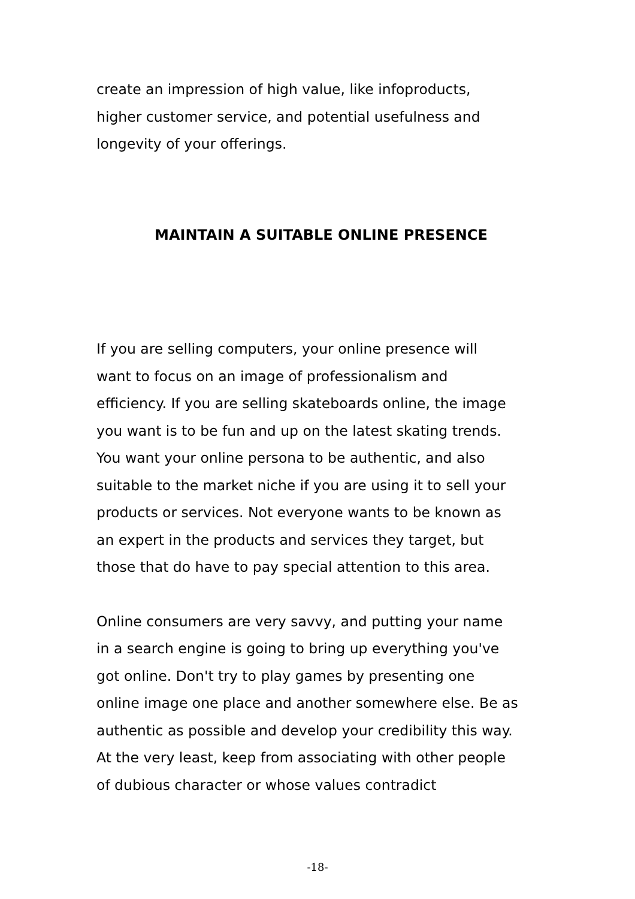create an impression of high value, like infoproducts,
higher customer service, and potential usefulness and
longevity of your offerings.
MAINTAIN A SUITABLE ONLINE PRESENCE
If you are selling computers, your online presence will
want to focus on an image of professionalism and
efficiency. If you are selling skateboards online, the image
you want is to be fun and up on the latest skating trends.
You want your online persona to be authentic, and also
suitable to the market niche if you are using it to sell your
products or services. Not everyone wants to be known as
an expert in the products and services they target, but
those that do have to pay special attention to this area.
Online consumers are very savvy, and putting your name
in a search engine is going to bring up everything you've
got online. Don't try to play games by presenting one
online image one place and another somewhere else. Be as
authentic as possible and develop your credibility this way.
At the very least, keep from associating with other people
of dubious character or whose values contradict
-18-